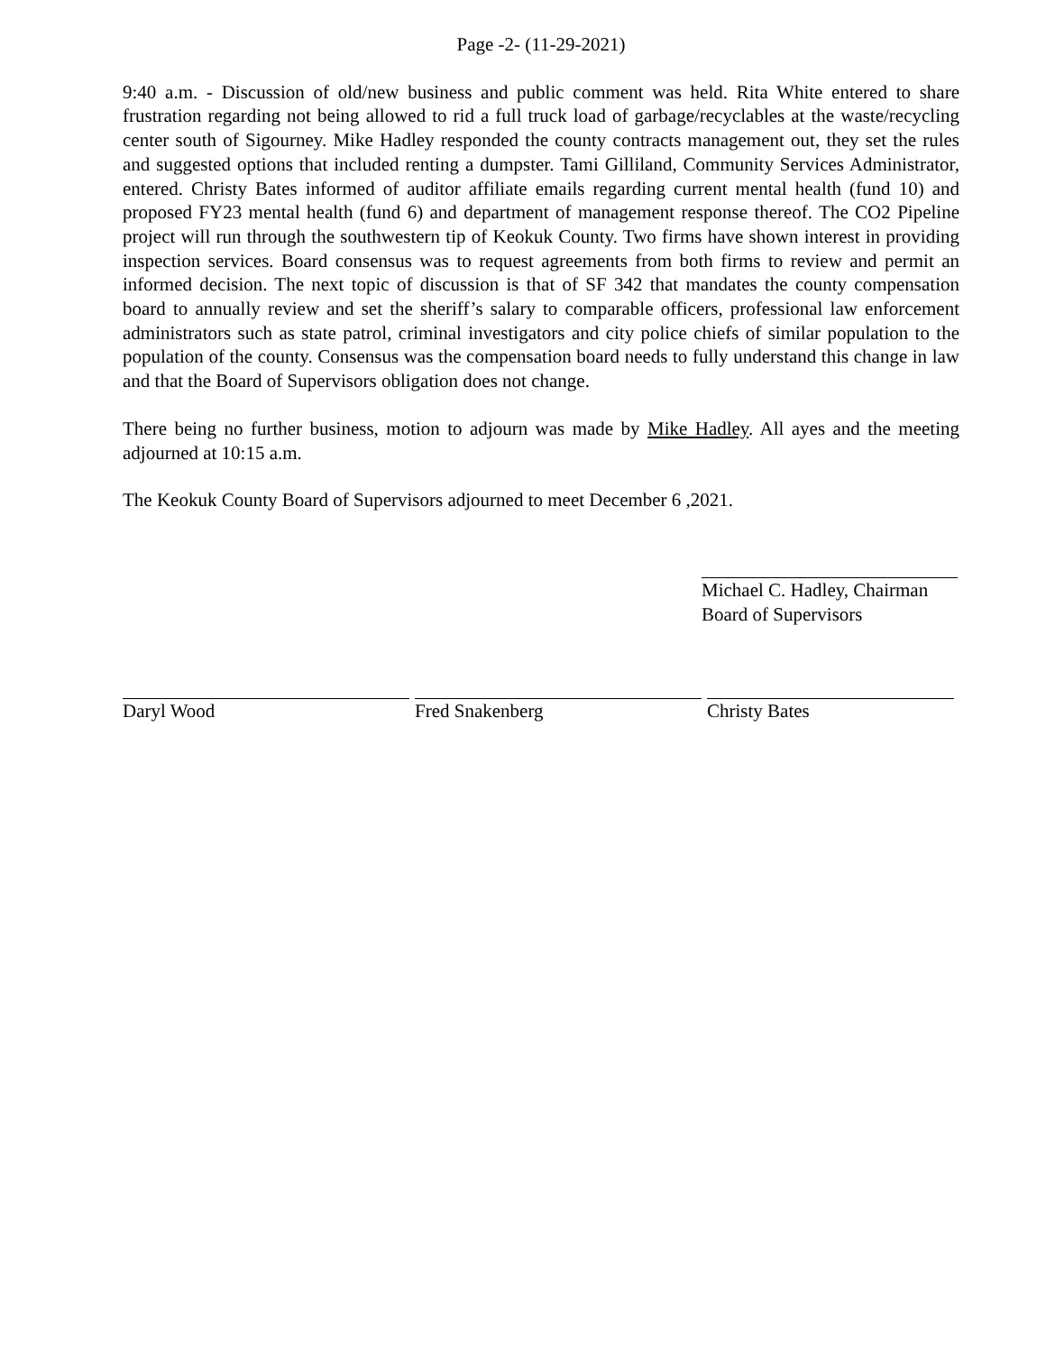Page -2- (11-29-2021)
9:40 a.m. - Discussion of old/new business and public comment was held. Rita White entered to share frustration regarding not being allowed to rid a full truck load of garbage/recyclables at the waste/recycling center south of Sigourney. Mike Hadley responded the county contracts management out, they set the rules and suggested options that included renting a dumpster. Tami Gilliland, Community Services Administrator, entered. Christy Bates informed of auditor affiliate emails regarding current mental health (fund 10) and proposed FY23 mental health (fund 6) and department of management response thereof. The CO2 Pipeline project will run through the southwestern tip of Keokuk County. Two firms have shown interest in providing inspection services. Board consensus was to request agreements from both firms to review and permit an informed decision. The next topic of discussion is that of SF 342 that mandates the county compensation board to annually review and set the sheriff’s salary to comparable officers, professional law enforcement administrators such as state patrol, criminal investigators and city police chiefs of similar population to the population of the county. Consensus was the compensation board needs to fully understand this change in law and that the Board of Supervisors obligation does not change.
There being no further business, motion to adjourn was made by Mike Hadley. All ayes and the meeting adjourned at 10:15 a.m.
The Keokuk County Board of Supervisors adjourned to meet December 6 ,2021.
Michael C. Hadley, Chairman
Board of Supervisors
Daryl Wood Fred Snakenberg Christy Bates